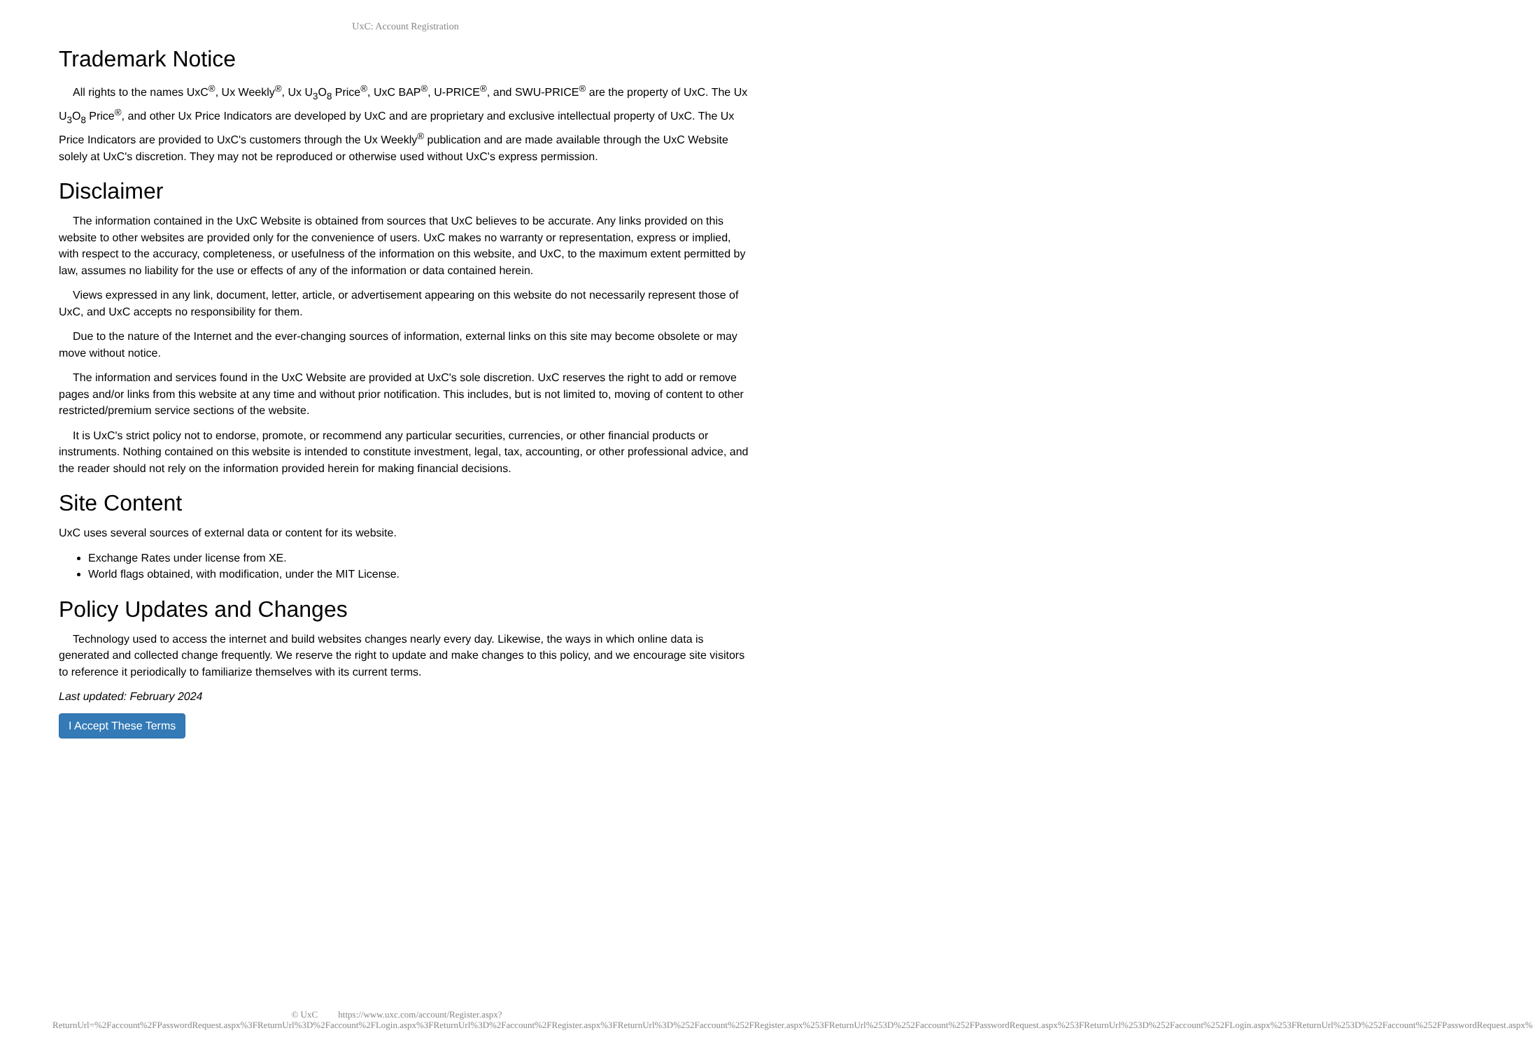UxC: Account Registration
Trademark Notice
All rights to the names UxC<sup>®</sup>, Ux Weekly<sup>®</sup>, Ux U<sub>3</sub>O<sub>8</sub> Price<sup>®</sup>, UxC BAP<sup>®</sup>, U-PRICE<sup>®</sup>, and SWU-PRICE<sup>®</sup> are the property of UxC. The Ux U<sub>3</sub>O<sub>8</sub> Price<sup>®</sup>, and other Ux Price Indicators are developed by UxC and are proprietary and exclusive intellectual property of UxC. The Ux Price Indicators are provided to UxC's customers through the Ux Weekly<sup>®</sup> publication and are made available through the UxC Website solely at UxC's discretion. They may not be reproduced or otherwise used without UxC's express permission.
Disclaimer
The information contained in the UxC Website is obtained from sources that UxC believes to be accurate. Any links provided on this website to other websites are provided only for the convenience of users. UxC makes no warranty or representation, express or implied, with respect to the accuracy, completeness, or usefulness of the information on this website, and UxC, to the maximum extent permitted by law, assumes no liability for the use or effects of any of the information or data contained herein.
Views expressed in any link, document, letter, article, or advertisement appearing on this website do not necessarily represent those of UxC, and UxC accepts no responsibility for them.
Due to the nature of the Internet and the ever-changing sources of information, external links on this site may become obsolete or may move without notice.
The information and services found in the UxC Website are provided at UxC's sole discretion. UxC reserves the right to add or remove pages and/or links from this website at any time and without prior notification. This includes, but is not limited to, moving of content to other restricted/premium service sections of the website.
It is UxC's strict policy not to endorse, promote, or recommend any particular securities, currencies, or other financial products or instruments. Nothing contained on this website is intended to constitute investment, legal, tax, accounting, or other professional advice, and the reader should not rely on the information provided herein for making financial decisions.
Site Content
UxC uses several sources of external data or content for its website.
Exchange Rates under license from XE.
World flags obtained, with modification, under the MIT License.
Policy Updates and Changes
Technology used to access the internet and build websites changes nearly every day. Likewise, the ways in which online data is generated and collected change frequently. We reserve the right to update and make changes to this policy, and we encourage site visitors to reference it periodically to familiarize themselves with its current terms.
Last updated: February 2024
I Accept These Terms
© UxC https://www.uxc.com/account/Register.aspx?ReturnUrl=%2Faccount%2FPasswordRequest.aspx%3FReturnUrl%3D%2Faccount%2FLogin.aspx%3FReturnUrl%3D%2Faccount%2FRegister.aspx%3FReturnUrl%3D%252Faccount%252FRegister.aspx%253FReturnUrl%253D%252Faccount%252FPasswordRequest.aspx%253FReturnUrl%253D%252Faccount%252FLogin.aspx%253FReturnUrl%253D%252Faccount%252FPasswordRequest.aspx%